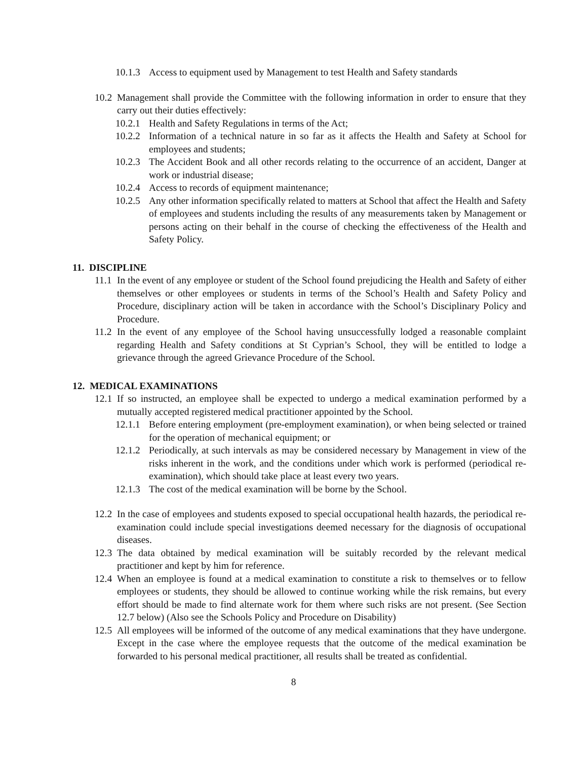10.1.3 Access to equipment used by Management to test Health and Safety standards
10.2 Management shall provide the Committee with the following information in order to ensure that they carry out their duties effectively:
10.2.1 Health and Safety Regulations in terms of the Act;
10.2.2 Information of a technical nature in so far as it affects the Health and Safety at School for employees and students;
10.2.3 The Accident Book and all other records relating to the occurrence of an accident, Danger at work or industrial disease;
10.2.4 Access to records of equipment maintenance;
10.2.5 Any other information specifically related to matters at School that affect the Health and Safety of employees and students including the results of any measurements taken by Management or persons acting on their behalf in the course of checking the effectiveness of the Health and Safety Policy.
11. DISCIPLINE
11.1 In the event of any employee or student of the School found prejudicing the Health and Safety of either themselves or other employees or students in terms of the School’s Health and Safety Policy and Procedure, disciplinary action will be taken in accordance with the School’s Disciplinary Policy and Procedure.
11.2 In the event of any employee of the School having unsuccessfully lodged a reasonable complaint regarding Health and Safety conditions at St Cyprian’s School, they will be entitled to lodge a grievance through the agreed Grievance Procedure of the School.
12. MEDICAL EXAMINATIONS
12.1 If so instructed, an employee shall be expected to undergo a medical examination performed by a mutually accepted registered medical practitioner appointed by the School.
12.1.1 Before entering employment (pre-employment examination), or when being selected or trained for the operation of mechanical equipment; or
12.1.2 Periodically, at such intervals as may be considered necessary by Management in view of the risks inherent in the work, and the conditions under which work is performed (periodical re-examination), which should take place at least every two years.
12.1.3 The cost of the medical examination will be borne by the School.
12.2 In the case of employees and students exposed to special occupational health hazards, the periodical re-examination could include special investigations deemed necessary for the diagnosis of occupational diseases.
12.3 The data obtained by medical examination will be suitably recorded by the relevant medical practitioner and kept by him for reference.
12.4 When an employee is found at a medical examination to constitute a risk to themselves or to fellow employees or students, they should be allowed to continue working while the risk remains, but every effort should be made to find alternate work for them where such risks are not present. (See Section 12.7 below) (Also see the Schools Policy and Procedure on Disability)
12.5 All employees will be informed of the outcome of any medical examinations that they have undergone. Except in the case where the employee requests that the outcome of the medical examination be forwarded to his personal medical practitioner, all results shall be treated as confidential.
8